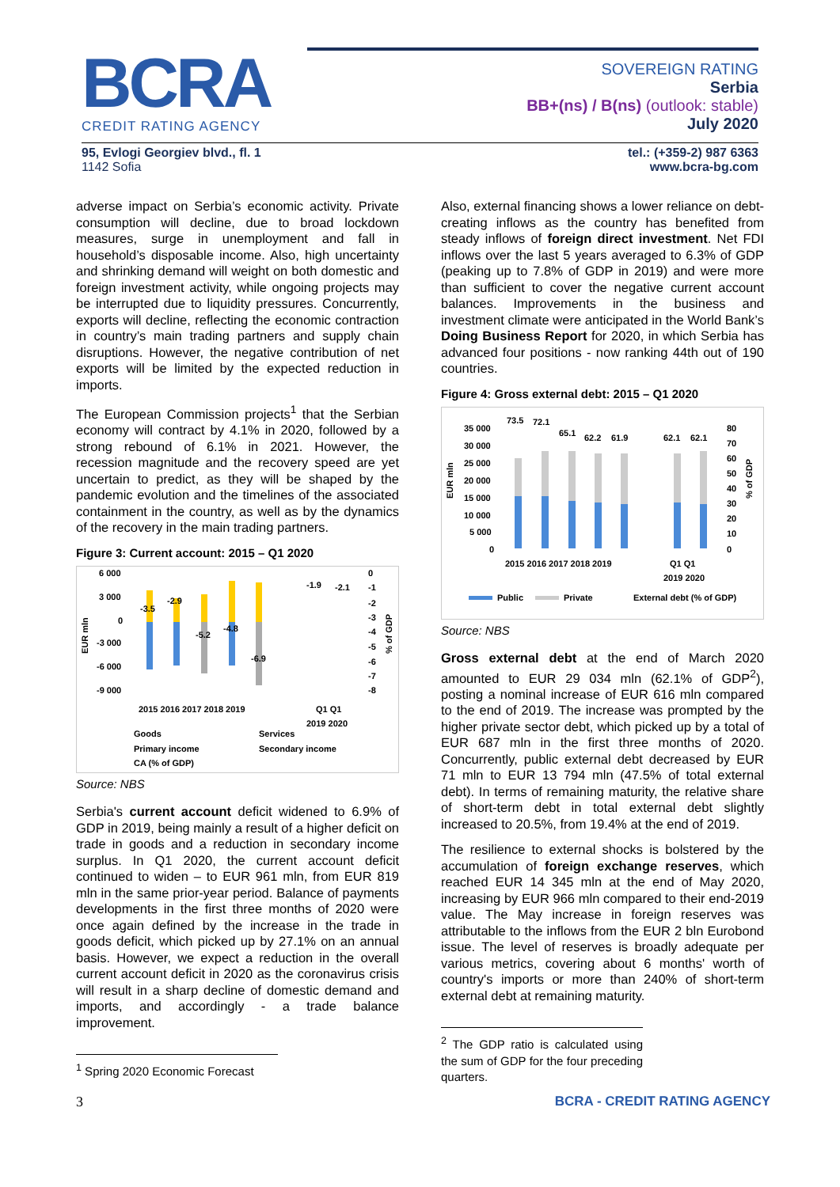BCRA
CREDIT RATING AGENCY
SOVEREIGN RATING
Serbia
BB+(ns) / B(ns) (outlook: stable)
July 2020
95, Evlogi Georgiev blvd., fl. 1
1142 Sofia
tel.: (+359-2) 987 6363
www.bcra-bg.com
adverse impact on Serbia’s economic activity. Private consumption will decline, due to broad lockdown measures, surge in unemployment and fall in household’s disposable income. Also, high uncertainty and shrinking demand will weight on both domestic and foreign investment activity, while ongoing projects may be interrupted due to liquidity pressures. Concurrently, exports will decline, reflecting the economic contraction in country’s main trading partners and supply chain disruptions. However, the negative contribution of net exports will be limited by the expected reduction in imports.
The European Commission projects<sup>1</sup> that the Serbian economy will contract by 4.1% in 2020, followed by a strong rebound of 6.1% in 2021. However, the recession magnitude and the recovery speed are yet uncertain to predict, as they will be shaped by the pandemic evolution and the timelines of the associated containment in the country, as well as by the dynamics of the recovery in the main trading partners.
Figure 3: Current account: 2015 – Q1 2020
6 000
3 000
0
-3 000
-6 000
-9 000
EUR mln
0
-1
-2
-3
-4
-5
-6
-7
-8
% of GDP
-1.9
-2.1
-3.5
-2.9
-5.2
-4.8
-6.9
2015 2016 2017 2018 2019
Q1 Q1
2019 2020
Goods
Services
Primary income
Secondary income
CA (% of GDP)
Source: NBS
Serbia's current account deficit widened to 6.9% of GDP in 2019, being mainly a result of a higher deficit on trade in goods and a reduction in secondary income surplus. In Q1 2020, the current account deficit continued to widen – to EUR 961 mln, from EUR 819 mln in the same prior-year period. Balance of payments developments in the first three months of 2020 were once again defined by the increase in the trade in goods deficit, which picked up by 27.1% on an annual basis. However, we expect a reduction in the overall current account deficit in 2020 as the coronavirus crisis will result in a sharp decline of domestic demand and imports, and accordingly - a trade balance improvement.
<sup>1</sup> Spring 2020 Economic Forecast
Also, external financing shows a lower reliance on debt-creating inflows as the country has benefited from steady inflows of foreign direct investment. Net FDI inflows over the last 5 years averaged to 6.3% of GDP (peaking up to 7.8% of GDP in 2019) and were more than sufficient to cover the negative current account balances. Improvements in the business and investment climate were anticipated in the World Bank’s Doing Business Report for 2020, in which Serbia has advanced four positions - now ranking 44th out of 190 countries.
Figure 4: Gross external debt: 2015 – Q1 2020
35 000
30 000
25 000
20 000
15 000
10 000
5 000
0
EUR mln
80
70
60
50
40
30
20
10
0
% of GDP
73.5
72.1
65.1
62.2
61.9
62.1
62.1
2015 2016 2017 2018 2019
Q1 Q1
2019 2020
Public
Private
External debt (% of GDP)
Source: NBS
Gross external debt at the end of March 2020 amounted to EUR 29 034 mln (62.1% of GDP<sup>2</sup>), posting a nominal increase of EUR 616 mln compared to the end of 2019. The increase was prompted by the higher private sector debt, which picked up by a total of EUR 687 mln in the first three months of 2020. Concurrently, public external debt decreased by EUR 71 mln to EUR 13 794 mln (47.5% of total external debt). In terms of remaining maturity, the relative share of short-term debt in total external debt slightly increased to 20.5%, from 19.4% at the end of 2019.
The resilience to external shocks is bolstered by the accumulation of foreign exchange reserves, which reached EUR 14 345 mln at the end of May 2020, increasing by EUR 966 mln compared to their end-2019 value. The May increase in foreign reserves was attributable to the inflows from the EUR 2 bln Eurobond issue. The level of reserves is broadly adequate per various metrics, covering about 6 months' worth of country's imports or more than 240% of short-term external debt at remaining maturity.
<sup>2</sup> The GDP ratio is calculated using the sum of GDP for the four preceding quarters.
3 BCRA - CREDIT RATING AGENCY